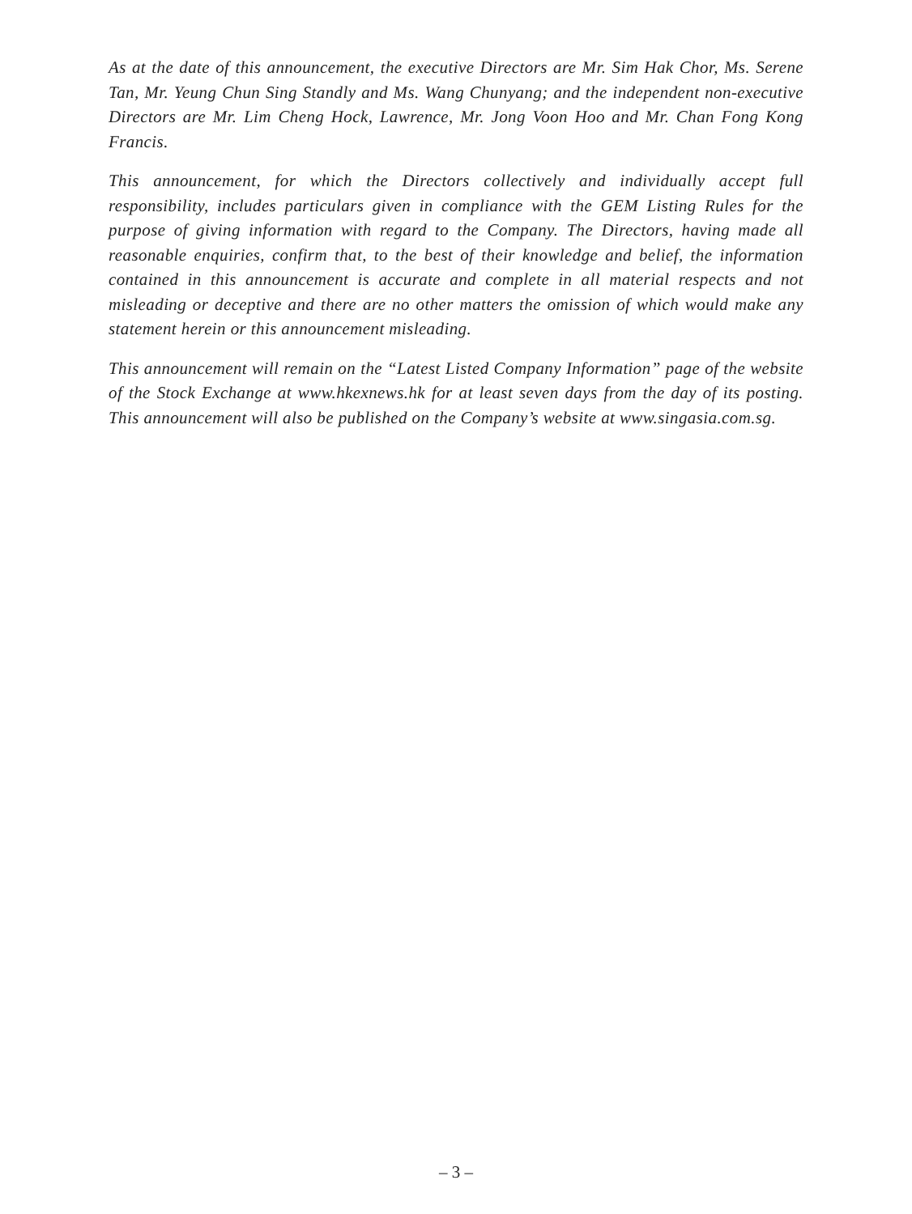As at the date of this announcement, the executive Directors are Mr. Sim Hak Chor, Ms. Serene Tan, Mr. Yeung Chun Sing Standly and Ms. Wang Chunyang; and the independent non-executive Directors are Mr. Lim Cheng Hock, Lawrence, Mr. Jong Voon Hoo and Mr. Chan Fong Kong Francis.
This announcement, for which the Directors collectively and individually accept full responsibility, includes particulars given in compliance with the GEM Listing Rules for the purpose of giving information with regard to the Company. The Directors, having made all reasonable enquiries, confirm that, to the best of their knowledge and belief, the information contained in this announcement is accurate and complete in all material respects and not misleading or deceptive and there are no other matters the omission of which would make any statement herein or this announcement misleading.
This announcement will remain on the “Latest Listed Company Information” page of the website of the Stock Exchange at www.hkexnews.hk for at least seven days from the day of its posting. This announcement will also be published on the Company’s website at www.singasia.com.sg.
– 3 –